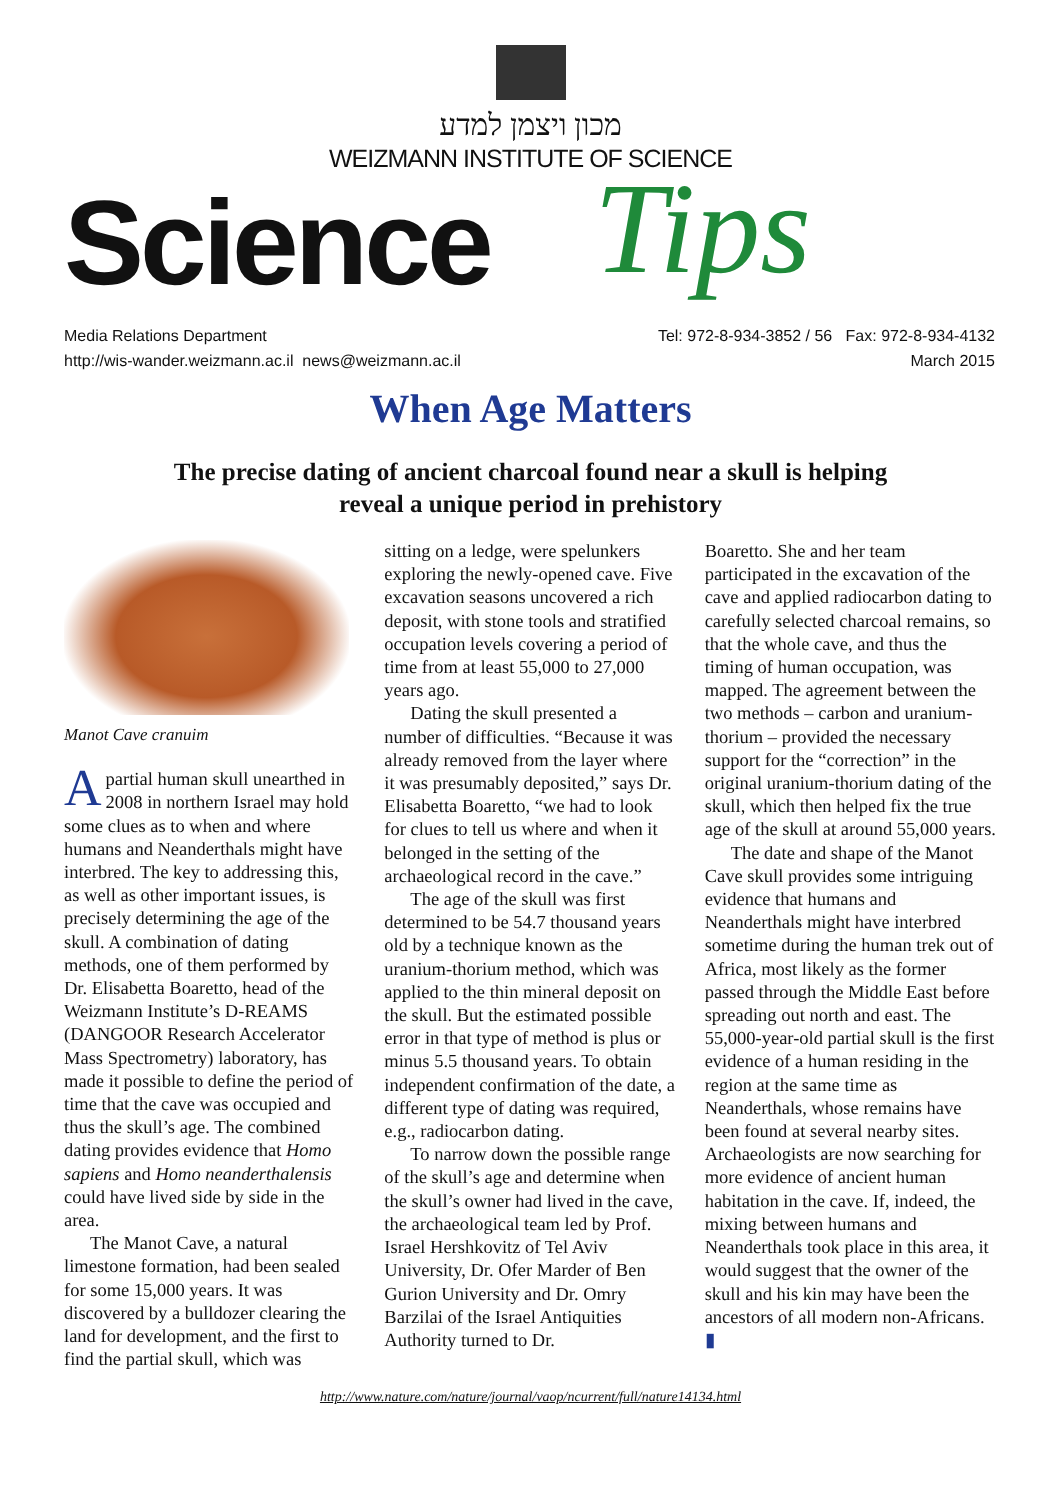מכון ויצמן למדע
WEIZMANN INSTITUTE OF SCIENCE
Science Tips
Media Relations Department
http://wis-wander.weizmann.ac.il news@weizmann.ac.il
Tel: 972-8-934-3852 / 56 Fax: 972-8-934-4132
March 2015
When Age Matters
The precise dating of ancient charcoal found near a skull is helping
reveal a unique period in prehistory
Manot Cave cranuim
Apartial human skull unearthed in 2008 in northern Israel may hold some clues as to when and where humans and Neanderthals might have interbred. The key to addressing this, as well as other important issues, is precisely determining the age of the skull. A combination of dating methods, one of them performed by Dr. Elisabetta Boaretto, head of the Weizmann Institute’s D-REAMS (DANGOOR Research Accelerator Mass Spectrometry) laboratory, has made it possible to define the period of time that the cave was occupied and thus the skull’s age. The combined dating provides evidence that Homo sapiens and Homo neanderthalensis could have lived side by side in the area.
The Manot Cave, a natural limestone formation, had been sealed for some 15,000 years. It was discovered by a bulldozer clearing the land for development, and the first to find the partial skull, which was
sitting on a ledge, were spelunkers exploring the newly-opened cave. Five excavation seasons uncovered a rich deposit, with stone tools and stratified occupation levels covering a period of time from at least 55,000 to 27,000 years ago.
Dating the skull presented a number of difficulties. “Because it was already removed from the layer where it was presumably deposited,” says Dr. Elisabetta Boaretto, “we had to look for clues to tell us where and when it belonged in the setting of the archaeological record in the cave.”
The age of the skull was first determined to be 54.7 thousand years old by a technique known as the uranium-thorium method, which was applied to the thin mineral deposit on the skull. But the estimated possible error in that type of method is plus or minus 5.5 thousand years. To obtain independent confirmation of the date, a different type of dating was required, e.g., radiocarbon dating.
To narrow down the possible range of the skull’s age and determine when the skull’s owner had lived in the cave, the archaeological team led by Prof. Israel Hershkovitz of Tel Aviv University, Dr. Ofer Marder of Ben Gurion University and Dr. Omry Barzilai of the Israel Antiquities Authority turned to Dr.
Boaretto. She and her team participated in the excavation of the cave and applied radiocarbon dating to carefully selected charcoal remains, so that the whole cave, and thus the timing of human occupation, was mapped. The agreement between the two methods – carbon and uranium-thorium – provided the necessary support for the “correction” in the original uranium-thorium dating of the skull, which then helped fix the true age of the skull at around 55,000 years.
The date and shape of the Manot Cave skull provides some intriguing evidence that humans and Neanderthals might have interbred sometime during the human trek out of Africa, most likely as the former passed through the Middle East before spreading out north and east. The 55,000-year-old partial skull is the first evidence of a human residing in the region at the same time as Neanderthals, whose remains have been found at several nearby sites. Archaeologists are now searching for more evidence of ancient human habitation in the cave. If, indeed, the mixing between humans and Neanderthals took place in this area, it would suggest that the owner of the skull and his kin may have been the ancestors of all modern non-Africans. ▮
http://www.nature.com/nature/journal/vaop/ncurrent/full/nature14134.html